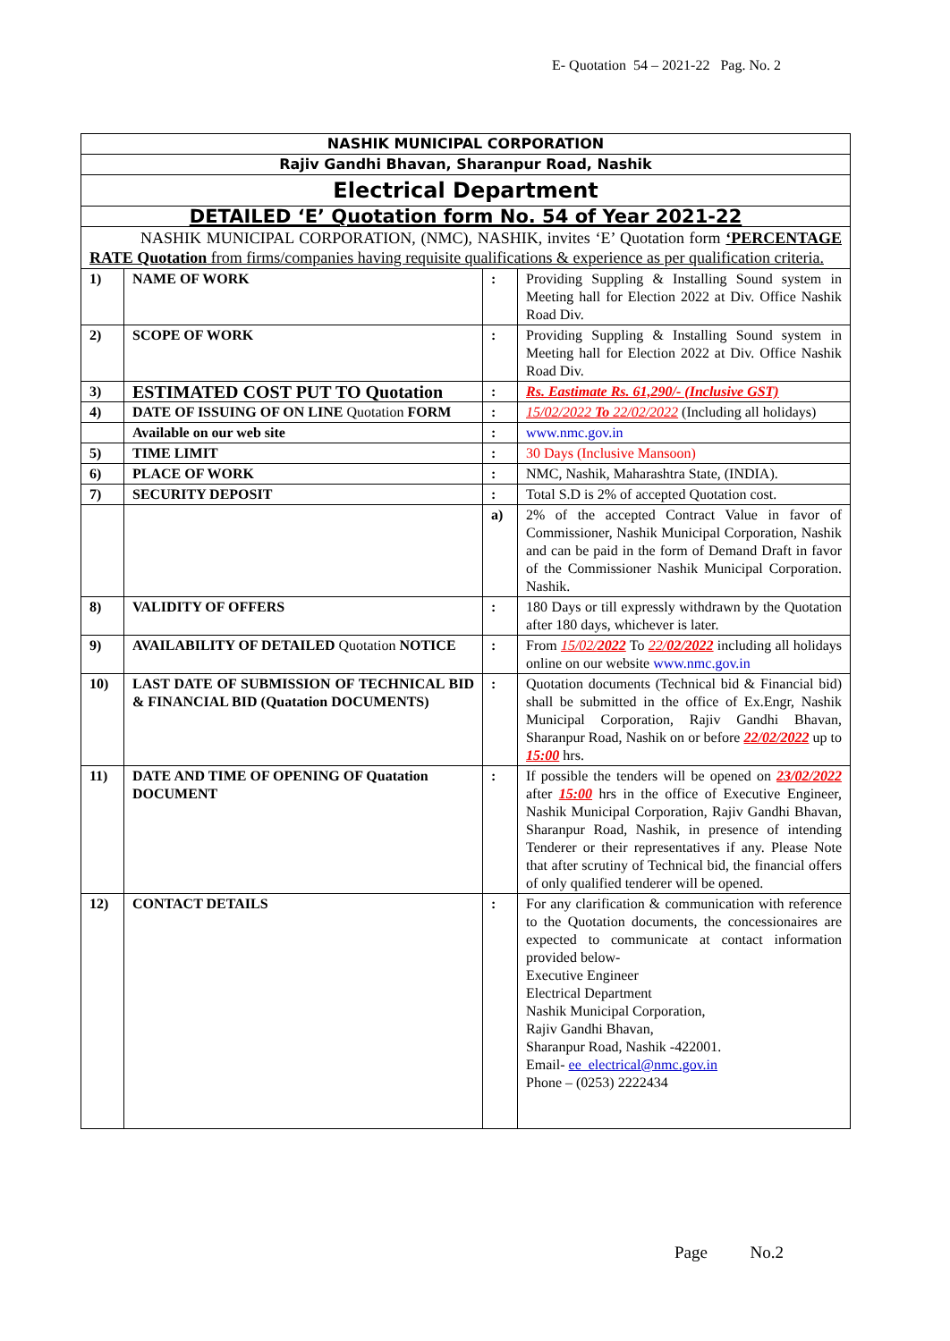E- Quotation 54 – 2021-22 Pag. No. 2
| NASHIK MUNICIPAL CORPORATION | | | |
| Rajiv Gandhi Bhavan, Sharanpur Road, Nashik | | | |
| Electrical Department | | | |
| DETAILED ‘E’ Quotation form No. 54 of Year 2021-22 | | | |
| NASHIK MUNICIPAL CORPORATION, (NMC), NASHIK, invites ‘E’ Quotation form ‘PERCENTAGE RATE Quotation from firms/companies having requisite qualifications & experience as per qualification criteria. | | | |
| 1) | NAME OF WORK | : | Providing Suppling & Installing Sound system in Meeting hall for Election 2022 at Div. Office Nashik Road Div. |
| 2) | SCOPE OF WORK | : | Providing Suppling & Installing Sound system in Meeting hall for Election 2022 at Div. Office Nashik Road Div. |
| 3) | ESTIMATED COST PUT TO Quotation | : | Rs. Eastimate Rs. 61,290/- (Inclusive GST) |
| 4) | DATE OF ISSUING OF ON LINE Quotation FORM | : | 15/02/2022 To 22/02/2022 (Including all holidays) |
| | Available on our web site | : | www.nmc.gov.in |
| 5) | TIME LIMIT | : | 30 Days (Inclusive Mansoon) |
| 6) | PLACE OF WORK | : | NMC, Nashik, Maharashtra State, (INDIA). |
| 7) | SECURITY DEPOSIT | : | Total S.D is 2% of accepted Quotation cost. |
| | | a) | 2% of the accepted Contract Value in favor of Commissioner, Nashik Municipal Corporation, Nashik and can be paid in the form of Demand Draft in favor of the Commissioner Nashik Municipal Corporation. Nashik. |
| 8) | VALIDITY OF OFFERS | : | 180 Days or till expressly withdrawn by the Quotation after 180 days, whichever is later. |
| 9) | AVAILABILITY OF DETAILED Quotation NOTICE | : | From 15/02/ 2022 To 22/ 02/2022 including all holidays online on our website www.nmc.gov.in |
| 10) | LAST DATE OF SUBMISSION OF TECHNICAL BID & FINANCIAL BID (Quatation DOCUMENTS) | : | Quotation documents (Technical bid & Financial bid) shall be submitted in the office of Ex.Engr, Nashik Municipal Corporation, Rajiv Gandhi Bhavan, Sharanpur Road, Nashik on or before 22/02/2022 up to 15:00 hrs. |
| 11) | DATE AND TIME OF OPENING OF Quatation DOCUMENT | : | If possible the tenders will be opened on 23/02/2022 after 15:00 hrs in the office of Executive Engineer, Nashik Municipal Corporation, Rajiv Gandhi Bhavan, Sharanpur Road, Nashik, in presence of intending Tenderer or their representatives if any. Please Note that after scrutiny of Technical bid, the financial offers of only qualified tenderer will be opened. |
| 12) | CONTACT DETAILS | : | For any clarification & communication with reference to the Quotation documents, the concessionaires are expected to communicate at contact information provided below- Executive Engineer Electrical Department Nashik Municipal Corporation, Rajiv Gandhi Bhavan, Sharanpur Road, Nashik -422001. Email- ee_electrical@nmc.gov.in Phone – (0253) 2222434 |
Page No.2